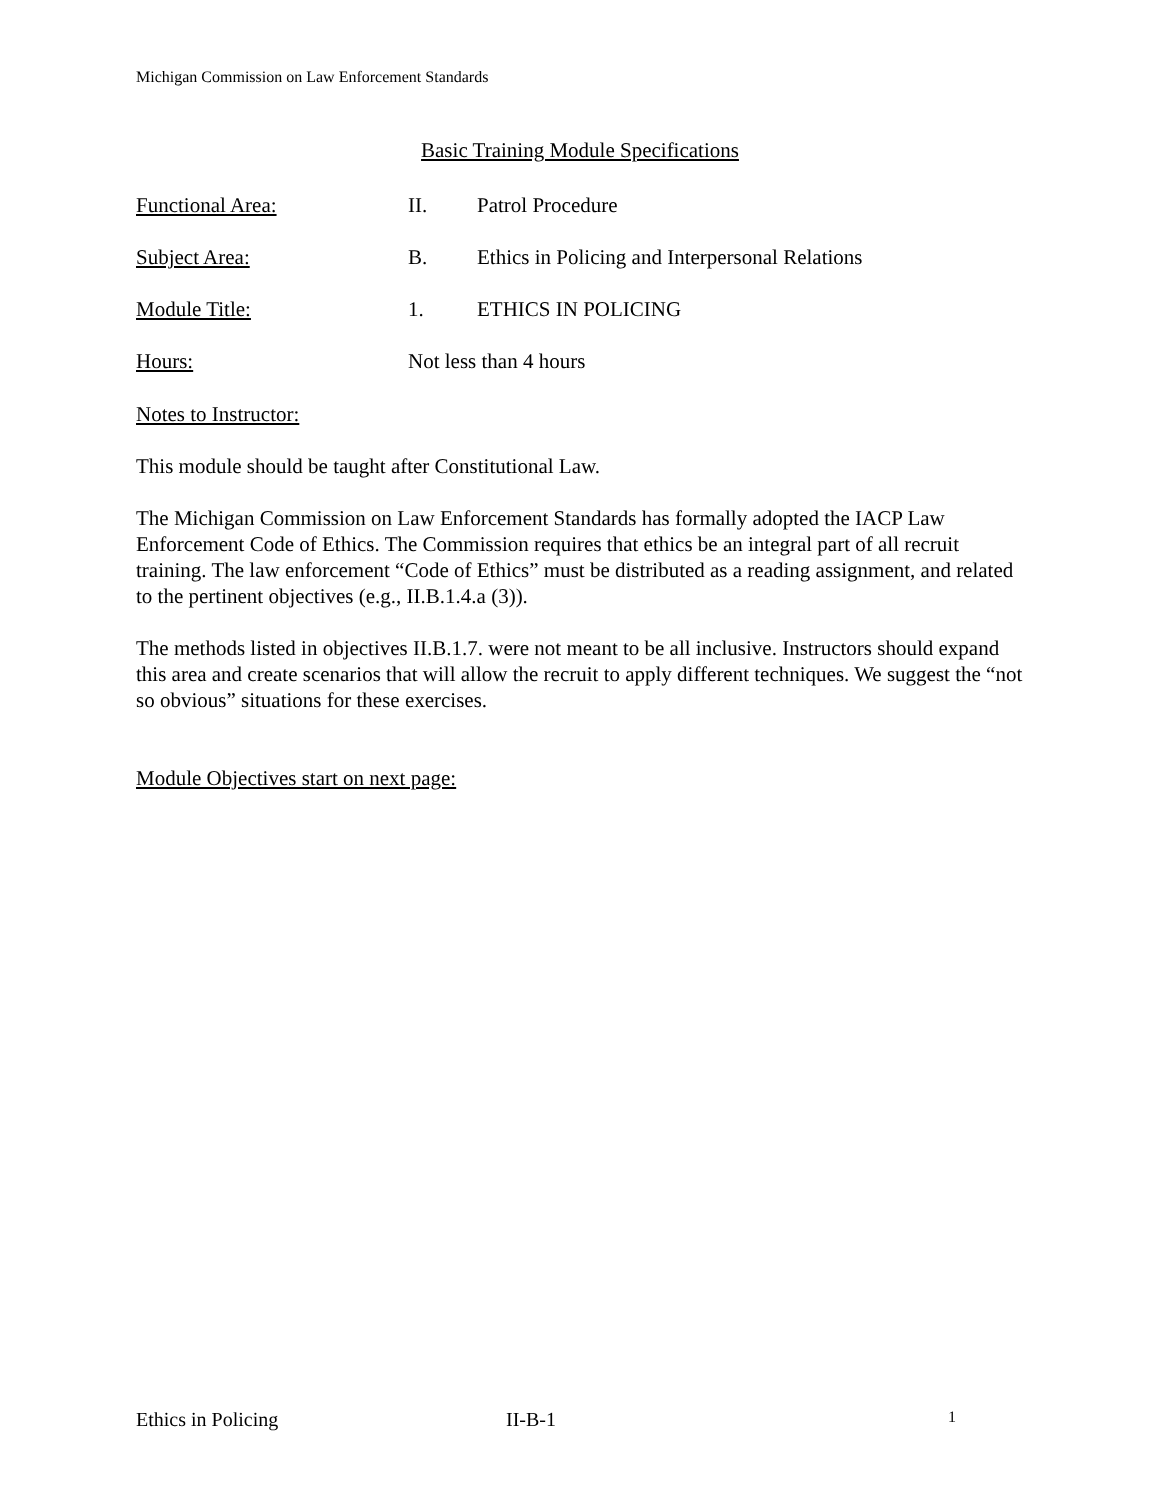Michigan Commission on Law Enforcement Standards
Basic Training Module Specifications
Functional Area: II. Patrol Procedure
Subject Area: B. Ethics in Policing and Interpersonal Relations
Module Title: 1. ETHICS IN POLICING
Hours: Not less than 4 hours
Notes to Instructor:
This module should be taught after Constitutional Law.
The Michigan Commission on Law Enforcement Standards has formally adopted the IACP Law Enforcement Code of Ethics. The Commission requires that ethics be an integral part of all recruit training. The law enforcement “Code of Ethics” must be distributed as a reading assignment, and related to the pertinent objectives (e.g., II.B.1.4.a (3)).
The methods listed in objectives II.B.1.7. were not meant to be all inclusive. Instructors should expand this area and create scenarios that will allow the recruit to apply different techniques. We suggest the “not so obvious” situations for these exercises.
Module Objectives start on next page:
Ethics in Policing II-B-1
1